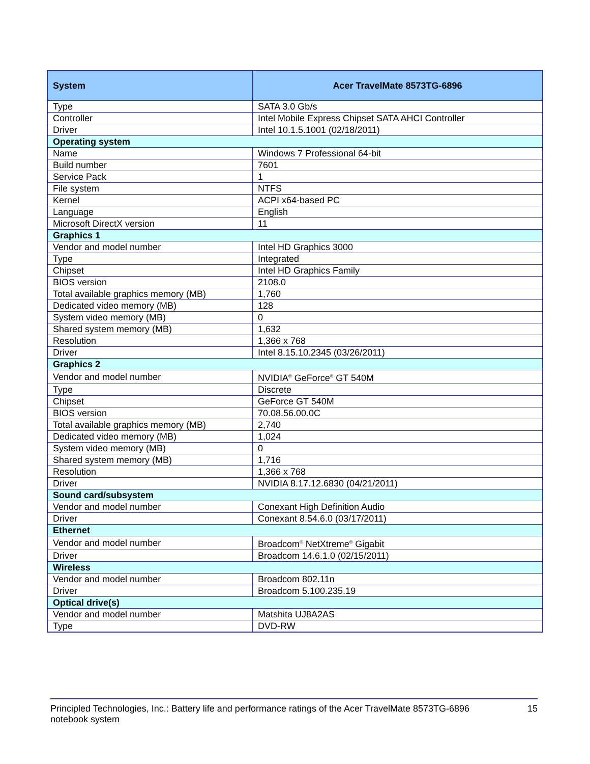| System | Acer TravelMate 8573TG-6896 |
| --- | --- |
| Type | SATA 3.0 Gb/s |
| Controller | Intel Mobile Express Chipset SATA AHCI Controller |
| Driver | Intel 10.1.5.1001 (02/18/2011) |
| Operating system | |
| Name | Windows 7 Professional 64-bit |
| Build number | 7601 |
| Service Pack | 1 |
| File system | NTFS |
| Kernel | ACPI x64-based PC |
| Language | English |
| Microsoft DirectX version | 11 |
| Graphics 1 | |
| Vendor and model number | Intel HD Graphics 3000 |
| Type | Integrated |
| Chipset | Intel HD Graphics Family |
| BIOS version | 2108.0 |
| Total available graphics memory (MB) | 1,760 |
| Dedicated video memory (MB) | 128 |
| System video memory (MB) | 0 |
| Shared system memory (MB) | 1,632 |
| Resolution | 1,366 x 768 |
| Driver | Intel 8.15.10.2345 (03/26/2011) |
| Graphics 2 | |
| Vendor and model number | NVIDIA<sup>®</sup> GeForce<sup>®</sup> GT 540M |
| Type | Discrete |
| Chipset | GeForce GT 540M |
| BIOS version | 70.08.56.00.0C |
| Total available graphics memory (MB) | 2,740 |
| Dedicated video memory (MB) | 1,024 |
| System video memory (MB) | 0 |
| Shared system memory (MB) | 1,716 |
| Resolution | 1,366 x 768 |
| Driver | NVIDIA 8.17.12.6830 (04/21/2011) |
| Sound card/subsystem | |
| Vendor and model number | Conexant High Definition Audio |
| Driver | Conexant 8.54.6.0 (03/17/2011) |
| Ethernet | |
| Vendor and model number | Broadcom<sup>®</sup> NetXtreme<sup>®</sup> Gigabit |
| Driver | Broadcom 14.6.1.0 (02/15/2011) |
| Wireless | |
| Vendor and model number | Broadcom 802.11n |
| Driver | Broadcom 5.100.235.19 |
| Optical drive(s) | |
| Vendor and model number | Matshita UJ8A2AS |
| Type | DVD-RW |
Principled Technologies, Inc.: Battery life and performance ratings of the Acer TravelMate 8573TG-6896
notebook system
15